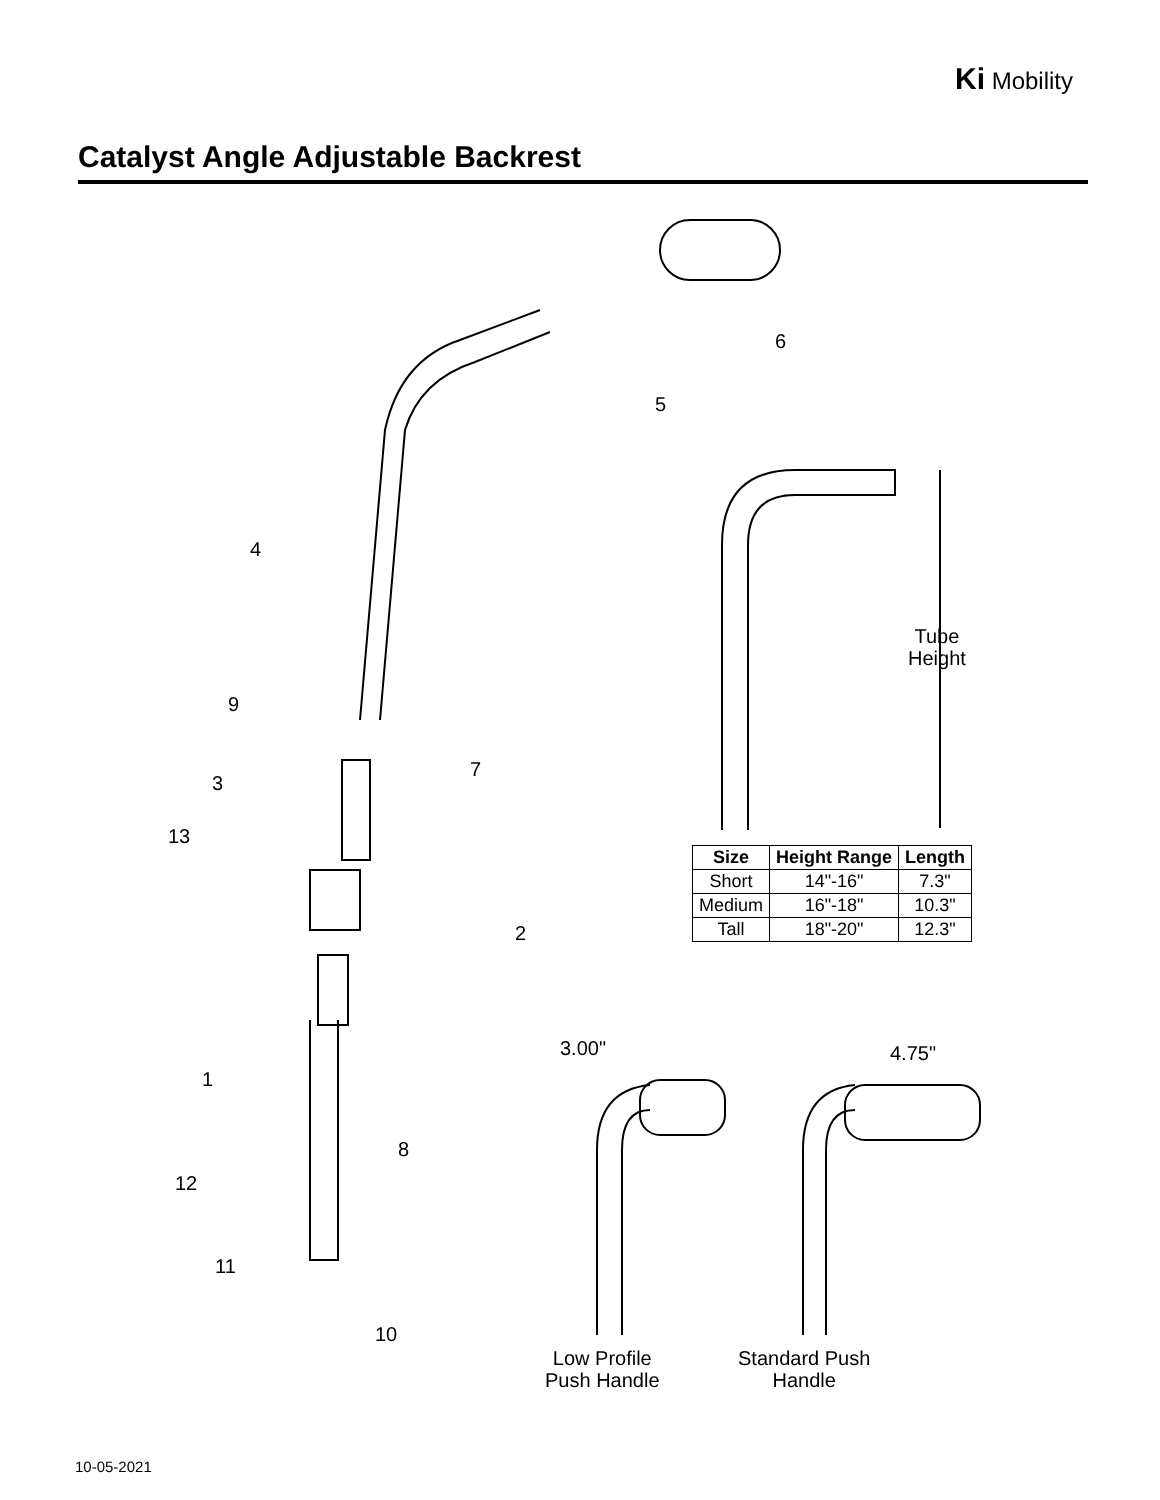Ki Mobility
Catalyst Angle Adjustable Backrest
Tube
Height
3.00" 4.75"
Low Profile
Push Handle
Standard Push
Handle
6
5
4
9
7
3
13
2
1
8
12
11
10
| Size | Height Range | Length |
| --- | --- | --- |
| Short | 14"-16" | 7.3" |
| Medium | 16"-18" | 10.3" |
| Tall | 18"-20" | 12.3" |
10-05-2021